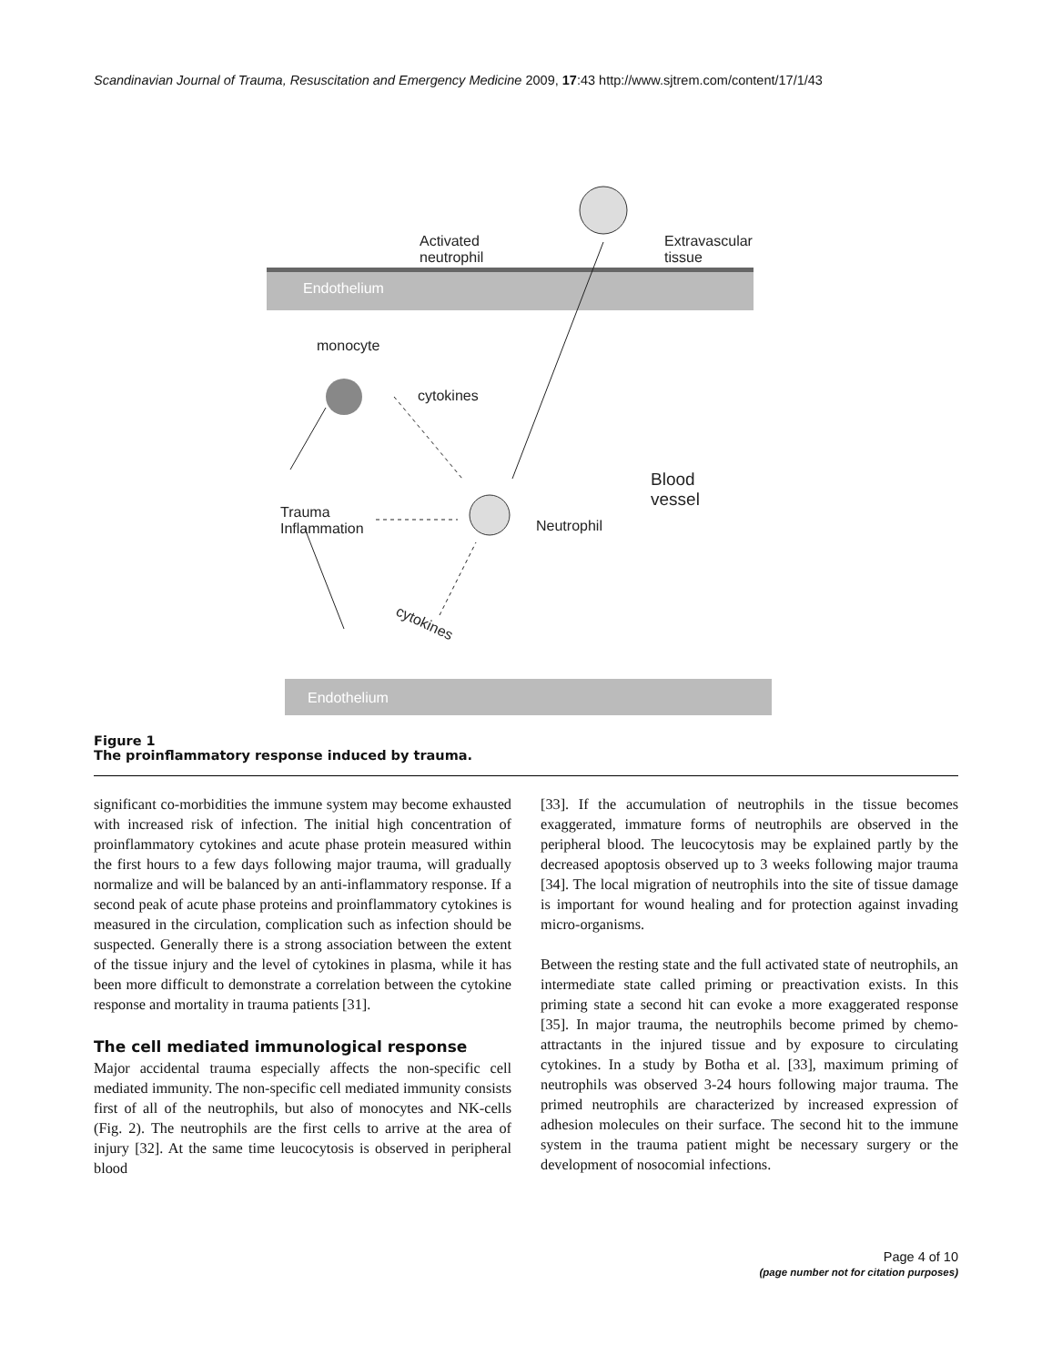Scandinavian Journal of Trauma, Resuscitation and Emergency Medicine 2009, 17:43 http://www.sjtrem.com/content/17/1/43
Activated
neutrophil
Extravascular
tissue
Endothelium
monocyte
cytokines
Blood
vessel
Trauma
Inflammation Neutrophil
cytokines
Endothelium
Figure 1
The proinflammatory response induced by trauma.
significant co-morbidities the immune system may become exhausted with increased risk of infection. The initial high concentration of proinflammatory cytokines and acute phase protein measured within the first hours to a few days following major trauma, will gradually normalize and will be balanced by an anti-inflammatory response. If a second peak of acute phase proteins and proinflammatory cytokines is measured in the circulation, complication such as infection should be suspected. Generally there is a strong association between the extent of the tissue injury and the level of cytokines in plasma, while it has been more difficult to demonstrate a correlation between the cytokine response and mortality in trauma patients [31].
The cell mediated immunological response
Major accidental trauma especially affects the non-specific cell mediated immunity. The non-specific cell mediated immunity consists first of all of the neutrophils, but also of monocytes and NK-cells (Fig. 2). The neutrophils are the first cells to arrive at the area of injury [32]. At the same time leucocytosis is observed in peripheral blood
[33]. If the accumulation of neutrophils in the tissue becomes exaggerated, immature forms of neutrophils are observed in the peripheral blood. The leucocytosis may be explained partly by the decreased apoptosis observed up to 3 weeks following major trauma [34]. The local migration of neutrophils into the site of tissue damage is important for wound healing and for protection against invading micro-organisms.
Between the resting state and the full activated state of neutrophils, an intermediate state called priming or preactivation exists. In this priming state a second hit can evoke a more exaggerated response [35]. In major trauma, the neutrophils become primed by chemo-attractants in the injured tissue and by exposure to circulating cytokines. In a study by Botha et al. [33], maximum priming of neutrophils was observed 3-24 hours following major trauma. The primed neutrophils are characterized by increased expression of adhesion molecules on their surface. The second hit to the immune system in the trauma patient might be necessary surgery or the development of nosocomial infections.
Page 4 of 10
(page number not for citation purposes)